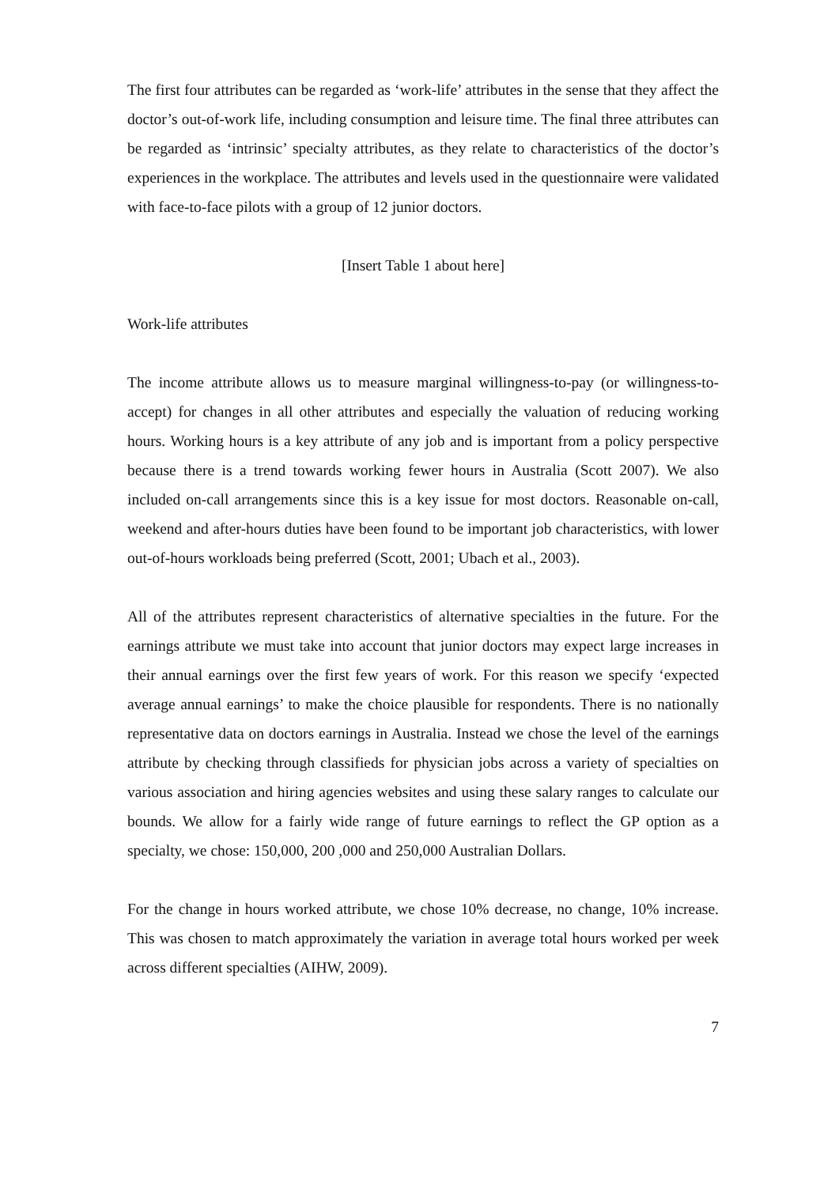The first four attributes can be regarded as ‘work-life’ attributes in the sense that they affect the doctor’s out-of-work life, including consumption and leisure time. The final three attributes can be regarded as ‘intrinsic’ specialty attributes, as they relate to characteristics of the doctor’s experiences in the workplace. The attributes and levels used in the questionnaire were validated with face-to-face pilots with a group of 12 junior doctors.
[Insert Table 1 about here]
Work-life attributes
The income attribute allows us to measure marginal willingness-to-pay (or willingness-to-accept) for changes in all other attributes and especially the valuation of reducing working hours. Working hours is a key attribute of any job and is important from a policy perspective because there is a trend towards working fewer hours in Australia (Scott 2007). We also included on-call arrangements since this is a key issue for most doctors. Reasonable on-call, weekend and after-hours duties have been found to be important job characteristics, with lower out-of-hours workloads being preferred (Scott, 2001; Ubach et al., 2003).
All of the attributes represent characteristics of alternative specialties in the future. For the earnings attribute we must take into account that junior doctors may expect large increases in their annual earnings over the first few years of work. For this reason we specify ‘expected average annual earnings’ to make the choice plausible for respondents. There is no nationally representative data on doctors earnings in Australia. Instead we chose the level of the earnings attribute by checking through classifieds for physician jobs across a variety of specialties on various association and hiring agencies websites and using these salary ranges to calculate our bounds. We allow for a fairly wide range of future earnings to reflect the GP option as a specialty, we chose: 150,000, 200 ,000 and 250,000 Australian Dollars.
For the change in hours worked attribute, we chose 10% decrease, no change, 10% increase. This was chosen to match approximately the variation in average total hours worked per week across different specialties (AIHW, 2009).
7